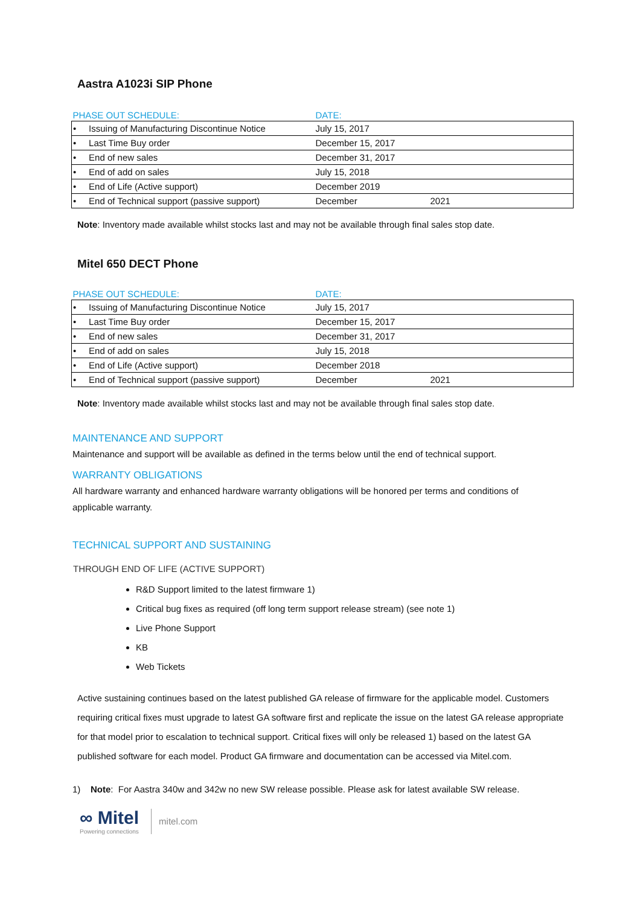Aastra A1023i SIP Phone
| PHASE OUT SCHEDULE: | DATE: | |
| --- | --- | --- |
| • Issuing of Manufacturing Discontinue Notice | July 15, 2017 | |
| • Last Time Buy order | December 15, 2017 | |
| • End of new sales | December 31, 2017 | |
| • End of add on sales | July 15, 2018 | |
| • End of Life (Active support) | December 2019 | |
| • End of Technical support (passive support) | December | 2021 |
Note: Inventory made available whilst stocks last and may not be available through final sales stop date.
Mitel 650 DECT Phone
| PHASE OUT SCHEDULE: | DATE: | |
| --- | --- | --- |
| • Issuing of Manufacturing Discontinue Notice | July 15, 2017 | |
| • Last Time Buy order | December 15, 2017 | |
| • End of new sales | December 31, 2017 | |
| • End of add on sales | July 15, 2018 | |
| • End of Life (Active support) | December 2018 | |
| • End of Technical support (passive support) | December | 2021 |
Note: Inventory made available whilst stocks last and may not be available through final sales stop date.
MAINTENANCE AND SUPPORT
Maintenance and support will be available as defined in the terms below until the end of technical support.
WARRANTY OBLIGATIONS
All hardware warranty and enhanced hardware warranty obligations will be honored per terms and conditions of applicable warranty.
TECHNICAL SUPPORT AND SUSTAINING
THROUGH END OF LIFE (ACTIVE SUPPORT)
R&D Support limited to the latest firmware 1)
Critical bug fixes as required (off long term support release stream) (see note 1)
Live Phone Support
KB
Web Tickets
Active sustaining continues based on the latest published GA release of firmware for the applicable model. Customers requiring critical fixes must upgrade to latest GA software first and replicate the issue on the latest GA release appropriate for that model prior to escalation to technical support. Critical fixes will only be released 1) based on the latest GA published software for each model. Product GA firmware and documentation can be accessed via Mitel.com.
1) Note: For Aastra 340w and 342w no new SW release possible. Please ask for latest available SW release.
∞ Mitel
Powering connections
mitel.com